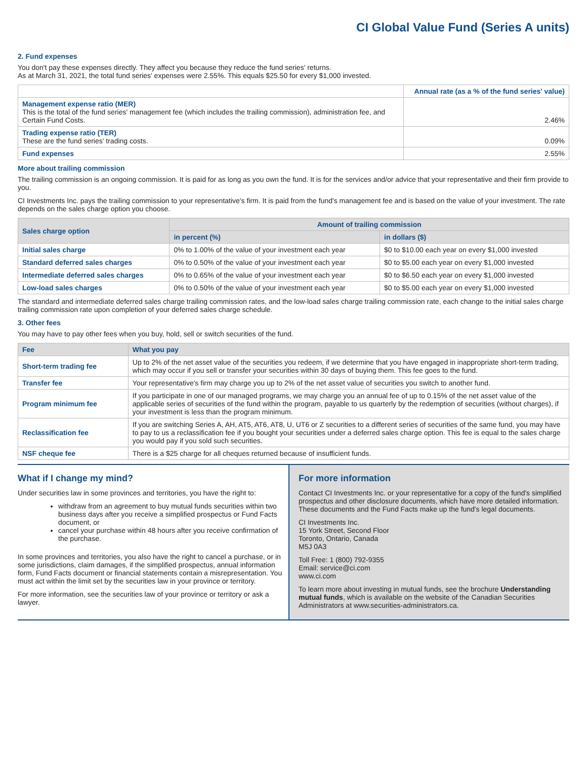CI Global Value Fund (Series A units)
2. Fund expenses
You don't pay these expenses directly. They affect you because they reduce the fund series' returns.
As at March 31, 2021, the total fund series' expenses were 2.55%. This equals $25.50 for every $1,000 invested.
| | Annual rate (as a % of the fund series' value) |
| Management expense ratio (MER) This is the total of the fund series' management fee (which includes the trailing commission), administration fee, and Certain Fund Costs. | 2.46% |
| Trading expense ratio (TER) These are the fund series' trading costs. | 0.09% |
| Fund expenses | 2.55% |
More about trailing commission
The trailing commission is an ongoing commission. It is paid for as long as you own the fund. It is for the services and/or advice that your representative and their firm provide to you.
CI Investments Inc. pays the trailing commission to your representative's firm. It is paid from the fund's management fee and is based on the value of your investment. The rate depends on the sales charge option you choose.
| Sales charge option | Amount of trailing commission | |
| --- | --- | --- |
| | in percent (%) | in dollars ($) |
| Initial sales charge | 0% to 1.00% of the value of your investment each year | $0 to $10.00 each year on every $1,000 invested |
| Standard deferred sales charges | 0% to 0.50% of the value of your investment each year | $0 to $5.00 each year on every $1,000 invested |
| Intermediate deferred sales charges | 0% to 0.65% of the value of your investment each year | $0 to $6.50 each year on every $1,000 invested |
| Low-load sales charges | 0% to 0.50% of the value of your investment each year | $0 to $5.00 each year on every $1,000 invested |
The standard and intermediate deferred sales charge trailing commission rates, and the low-load sales charge trailing commission rate, each change to the initial sales charge trailing commission rate upon completion of your deferred sales charge schedule.
3. Other fees
You may have to pay other fees when you buy, hold, sell or switch securities of the fund.
| Fee | What you pay |
| --- | --- |
| Short-term trading fee | Up to 2% of the net asset value of the securities you redeem, if we determine that you have engaged in inappropriate short-term trading, which may occur if you sell or transfer your securities within 30 days of buying them. This fee goes to the fund. |
| Transfer fee | Your representative's firm may charge you up to 2% of the net asset value of securities you switch to another fund. |
| Program minimum fee | If you participate in one of our managed programs, we may charge you an annual fee of up to 0.15% of the net asset value of the applicable series of securities of the fund within the program, payable to us quarterly by the redemption of securities (without charges), if your investment is less than the program minimum. |
| Reclassification fee | If you are switching Series A, AH, AT5, AT6, AT8, U, UT6 or Z securities to a different series of securities of the same fund, you may have to pay to us a reclassification fee if you bought your securities under a deferred sales charge option. This fee is equal to the sales charge you would pay if you sold such securities. |
| NSF cheque fee | There is a $25 charge for all cheques returned because of insufficient funds. |
What if I change my mind?
Under securities law in some provinces and territories, you have the right to:
withdraw from an agreement to buy mutual funds securities within two business days after you receive a simplified prospectus or Fund Facts document, or
cancel your purchase within 48 hours after you receive confirmation of the purchase.
In some provinces and territories, you also have the right to cancel a purchase, or in some jurisdictions, claim damages, if the simplified prospectus, annual information form, Fund Facts document or financial statements contain a misrepresentation. You must act within the limit set by the securities law in your province or territory.
For more information, see the securities law of your province or territory or ask a lawyer.
For more information
Contact CI Investments Inc. or your representative for a copy of the fund's simplified prospectus and other disclosure documents, which have more detailed information. These documents and the Fund Facts make up the fund's legal documents.
CI Investments Inc.
15 York Street, Second Floor
Toronto, Ontario, Canada
M5J 0A3
Toll Free: 1 (800) 792-9355
Email: service@ci.com
www.ci.com
To learn more about investing in mutual funds, see the brochure Understanding mutual funds, which is available on the website of the Canadian Securities Administrators at www.securities-administrators.ca.